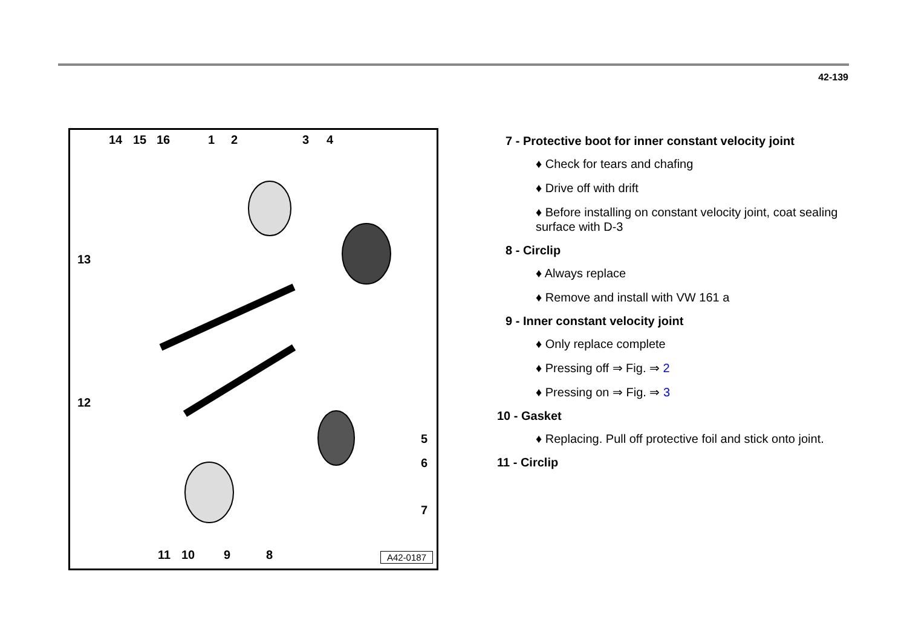42-139
14 15 16 1 2 3 4
13
12
5
6
7
11 10 9 8 A42-0187
7 - Protective boot for inner constant velocity joint
♦ Check for tears and chafing
♦ Drive off with drift
♦ Before installing on constant velocity joint, coat sealing surface with D-3
8 - Circlip
♦ Always replace
♦ Remove and install with VW 161 a
9 - Inner constant velocity joint
♦ Only replace complete
♦ Pressing off ⇒ Fig. ⇒ 2
♦ Pressing on ⇒ Fig. ⇒ 3
10 - Gasket
♦ Replacing. Pull off protective foil and stick onto joint.
11 - Circlip